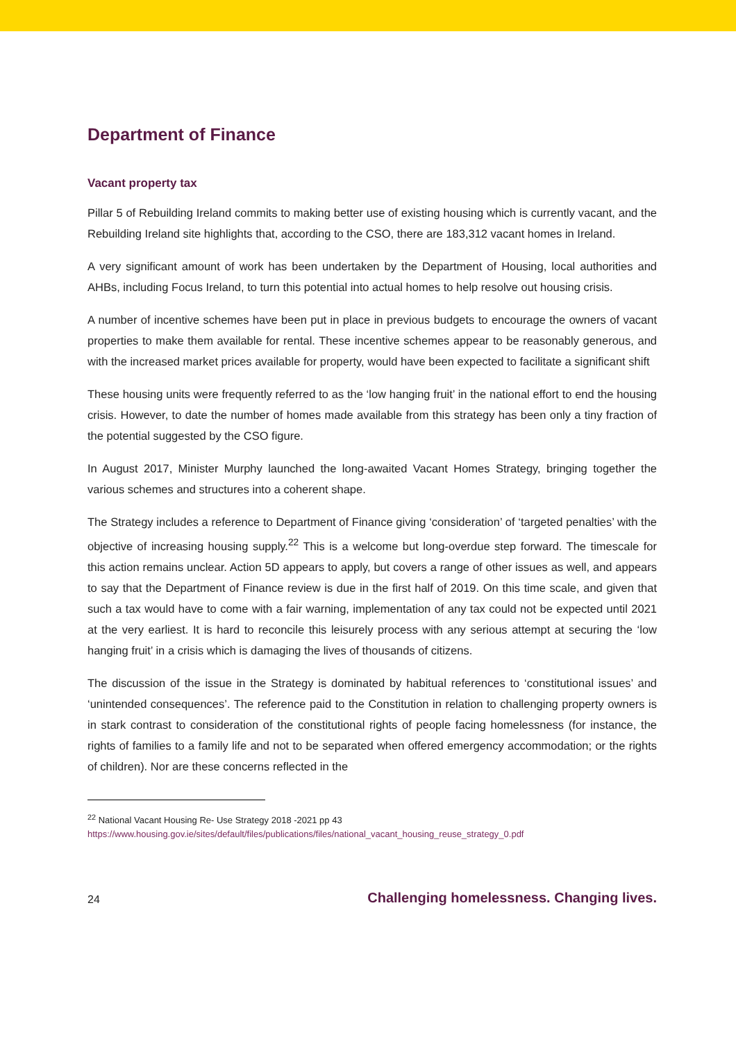Department of Finance
Vacant property tax
Pillar 5 of Rebuilding Ireland commits to making better use of existing housing which is currently vacant, and the Rebuilding Ireland site highlights that, according to the CSO, there are 183,312 vacant homes in Ireland.
A very significant amount of work has been undertaken by the Department of Housing, local authorities and AHBs, including Focus Ireland, to turn this potential into actual homes to help resolve out housing crisis.
A number of incentive schemes have been put in place in previous budgets to encourage the owners of vacant properties to make them available for rental. These incentive schemes appear to be reasonably generous, and with the increased market prices available for property, would have been expected to facilitate a significant shift
These housing units were frequently referred to as the ‘low hanging fruit’ in the national effort to end the housing crisis. However, to date the number of homes made available from this strategy has been only a tiny fraction of the potential suggested by the CSO figure.
In August 2017, Minister Murphy launched the long-awaited Vacant Homes Strategy, bringing together the various schemes and structures into a coherent shape.
The Strategy includes a reference to Department of Finance giving ‘consideration’ of ‘targeted penalties’ with the objective of increasing housing supply.<sup>22</sup> This is a welcome but long-overdue step forward. The timescale for this action remains unclear. Action 5D appears to apply, but covers a range of other issues as well, and appears to say that the Department of Finance review is due in the first half of 2019. On this time scale, and given that such a tax would have to come with a fair warning, implementation of any tax could not be expected until 2021 at the very earliest. It is hard to reconcile this leisurely process with any serious attempt at securing the ‘low hanging fruit’ in a crisis which is damaging the lives of thousands of citizens.
The discussion of the issue in the Strategy is dominated by habitual references to ‘constitutional issues’ and ‘unintended consequences’. The reference paid to the Constitution in relation to challenging property owners is in stark contrast to consideration of the constitutional rights of people facing homelessness (for instance, the rights of families to a family life and not to be separated when offered emergency accommodation; or the rights of children). Nor are these concerns reflected in the
<sup>22</sup> National Vacant Housing Re- Use Strategy 2018 -2021 pp 43
https://www.housing.gov.ie/sites/default/files/publications/files/national_vacant_housing_reuse_strategy_0.pdf
24 Challenging homelessness. Changing lives.